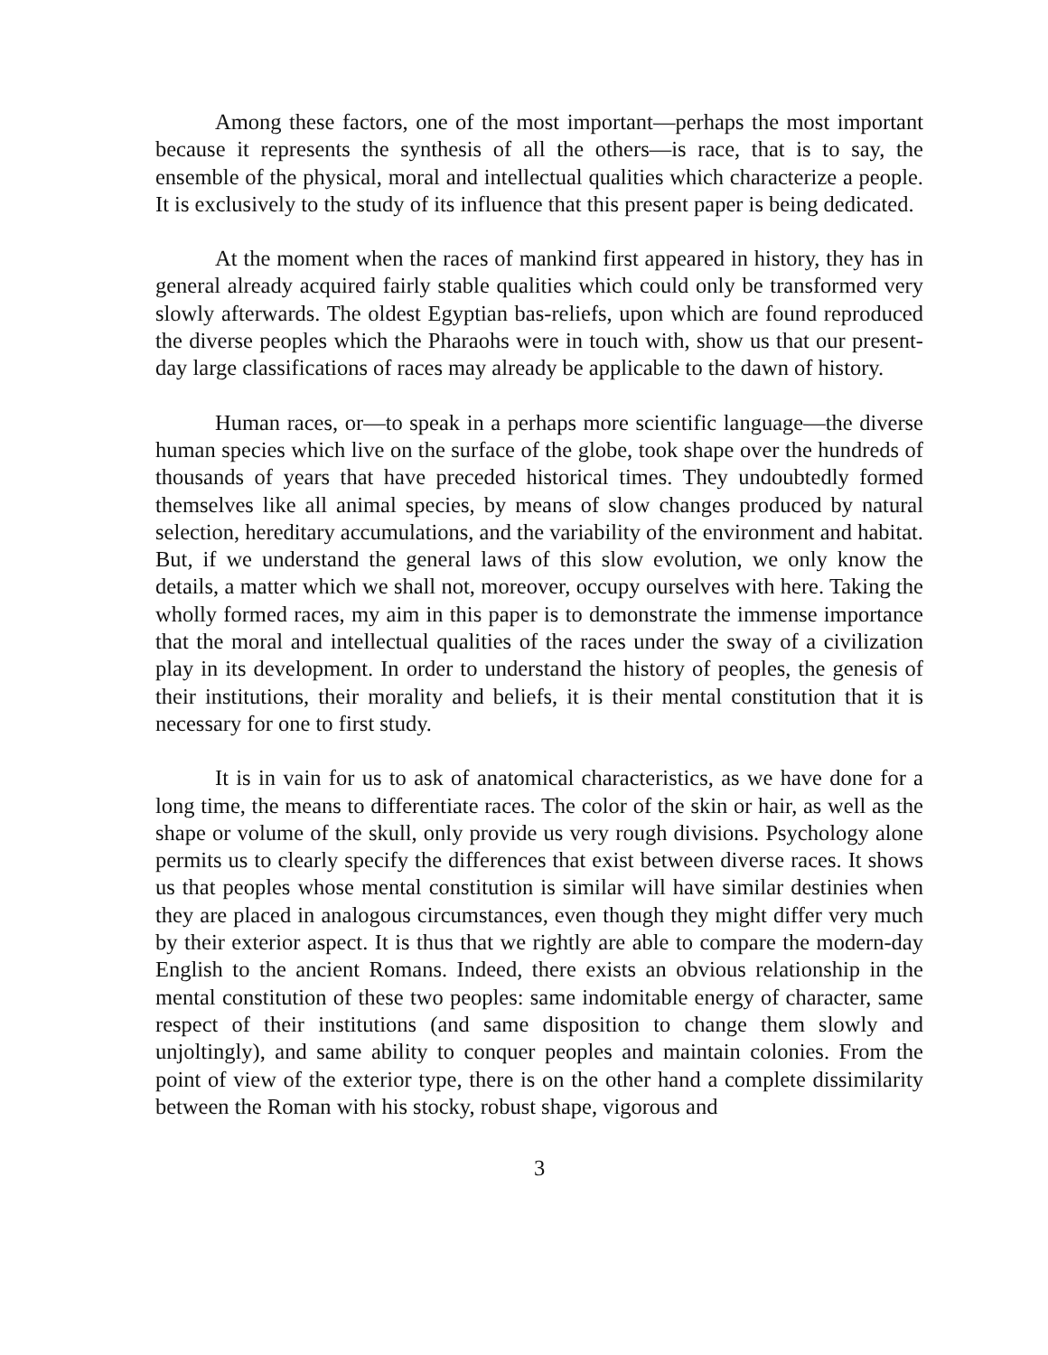Among these factors, one of the most important—perhaps the most important because it represents the synthesis of all the others—is race, that is to say, the ensemble of the physical, moral and intellectual qualities which characterize a people. It is exclusively to the study of its influence that this present paper is being dedicated.
At the moment when the races of mankind first appeared in history, they has in general already acquired fairly stable qualities which could only be transformed very slowly afterwards. The oldest Egyptian bas-reliefs, upon which are found reproduced the diverse peoples which the Pharaohs were in touch with, show us that our present-day large classifications of races may already be applicable to the dawn of history.
Human races, or—to speak in a perhaps more scientific language—the diverse human species which live on the surface of the globe, took shape over the hundreds of thousands of years that have preceded historical times. They undoubtedly formed themselves like all animal species, by means of slow changes produced by natural selection, hereditary accumulations, and the variability of the environment and habitat. But, if we understand the general laws of this slow evolution, we only know the details, a matter which we shall not, moreover, occupy ourselves with here. Taking the wholly formed races, my aim in this paper is to demonstrate the immense importance that the moral and intellectual qualities of the races under the sway of a civilization play in its development. In order to understand the history of peoples, the genesis of their institutions, their morality and beliefs, it is their mental constitution that it is necessary for one to first study.
It is in vain for us to ask of anatomical characteristics, as we have done for a long time, the means to differentiate races. The color of the skin or hair, as well as the shape or volume of the skull, only provide us very rough divisions. Psychology alone permits us to clearly specify the differences that exist between diverse races. It shows us that peoples whose mental constitution is similar will have similar destinies when they are placed in analogous circumstances, even though they might differ very much by their exterior aspect. It is thus that we rightly are able to compare the modern-day English to the ancient Romans. Indeed, there exists an obvious relationship in the mental constitution of these two peoples: same indomitable energy of character, same respect of their institutions (and same disposition to change them slowly and unjoltingly), and same ability to conquer peoples and maintain colonies. From the point of view of the exterior type, there is on the other hand a complete dissimilarity between the Roman with his stocky, robust shape, vigorous and
3